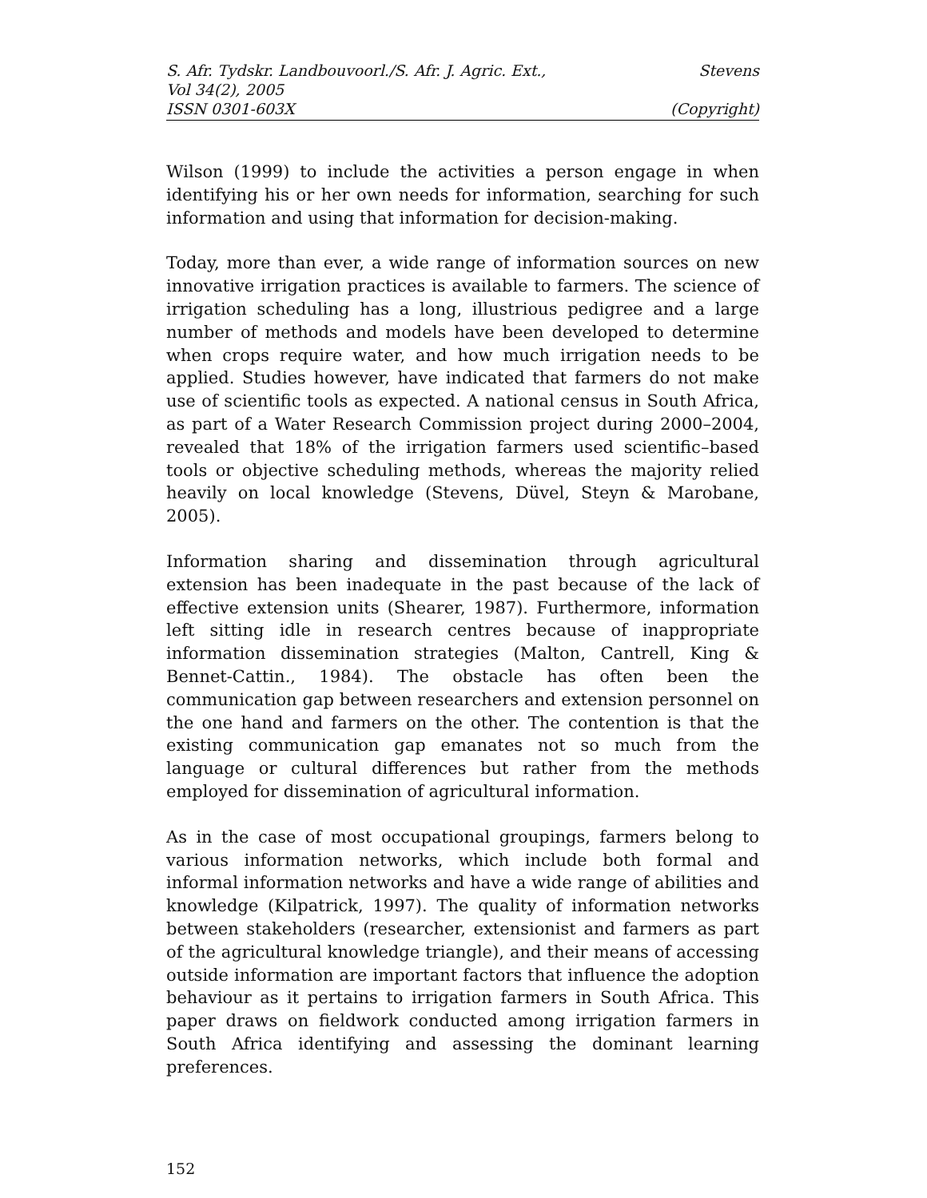S. Afr. Tydskr. Landbouvoorl./S. Afr. J. Agric. Ext., Stevens
Vol 34(2), 2005
ISSN 0301-603X (Copyright)
Wilson (1999) to include the activities a person engage in when identifying his or her own needs for information, searching for such information and using that information for decision-making.
Today, more than ever, a wide range of information sources on new innovative irrigation practices is available to farmers. The science of irrigation scheduling has a long, illustrious pedigree and a large number of methods and models have been developed to determine when crops require water, and how much irrigation needs to be applied. Studies however, have indicated that farmers do not make use of scientific tools as expected. A national census in South Africa, as part of a Water Research Commission project during 2000–2004, revealed that 18% of the irrigation farmers used scientific–based tools or objective scheduling methods, whereas the majority relied heavily on local knowledge (Stevens, Düvel, Steyn & Marobane, 2005).
Information sharing and dissemination through agricultural extension has been inadequate in the past because of the lack of effective extension units (Shearer, 1987). Furthermore, information left sitting idle in research centres because of inappropriate information dissemination strategies (Malton, Cantrell, King & Bennet-Cattin., 1984). The obstacle has often been the communication gap between researchers and extension personnel on the one hand and farmers on the other. The contention is that the existing communication gap emanates not so much from the language or cultural differences but rather from the methods employed for dissemination of agricultural information.
As in the case of most occupational groupings, farmers belong to various information networks, which include both formal and informal information networks and have a wide range of abilities and knowledge (Kilpatrick, 1997). The quality of information networks between stakeholders (researcher, extensionist and farmers as part of the agricultural knowledge triangle), and their means of accessing outside information are important factors that influence the adoption behaviour as it pertains to irrigation farmers in South Africa. This paper draws on fieldwork conducted among irrigation farmers in South Africa identifying and assessing the dominant learning preferences.
152